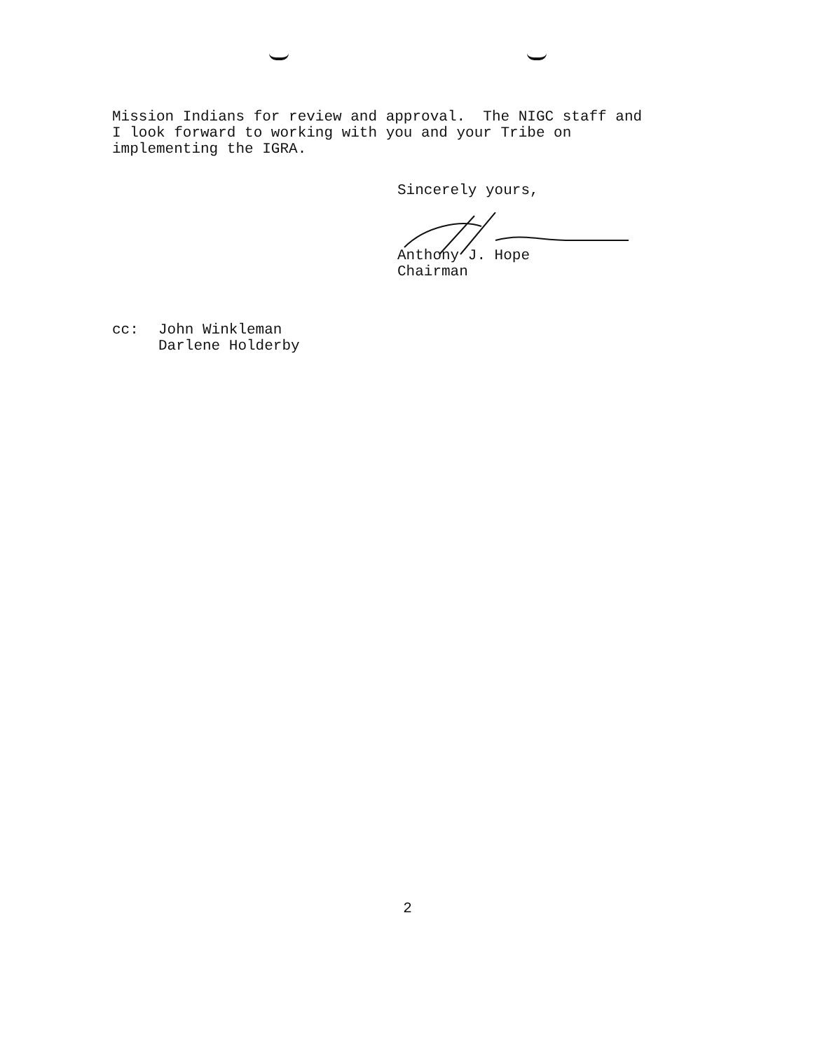Mission Indians for review and approval. The NIGC staff and
I look forward to working with you and your Tribe on
implementing the IGRA.
Sincerely yours,
Anthony J. Hope
Chairman
cc: John Winkleman
Darlene Holderby
2